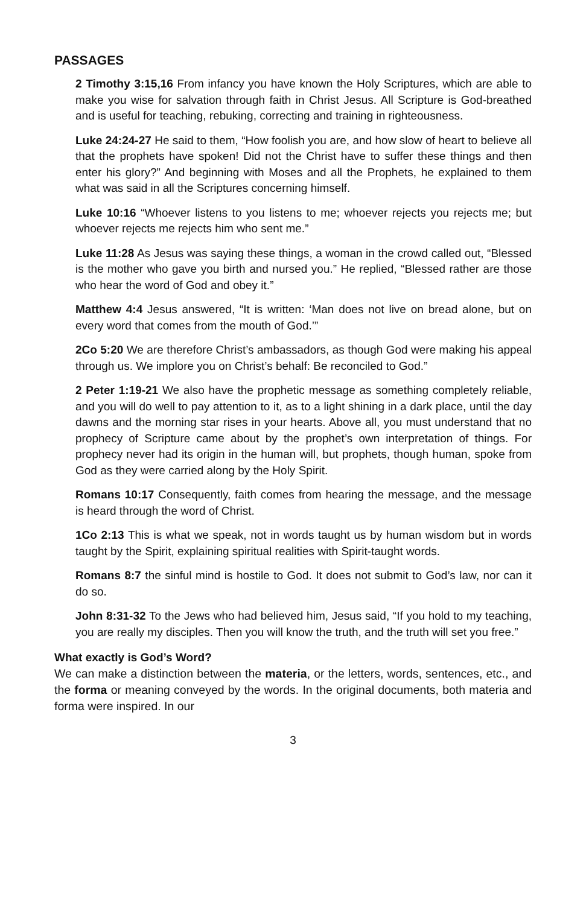PASSAGES
2 Timothy 3:15,16 From infancy you have known the Holy Scriptures, which are able to make you wise for salvation through faith in Christ Jesus. All Scripture is God-breathed and is useful for teaching, rebuking, correcting and training in righteousness.
Luke 24:24-27 He said to them, “How foolish you are, and how slow of heart to believe all that the prophets have spoken! Did not the Christ have to suffer these things and then enter his glory?” And beginning with Moses and all the Prophets, he explained to them what was said in all the Scriptures concerning himself.
Luke 10:16 “Whoever listens to you listens to me; whoever rejects you rejects me; but whoever rejects me rejects him who sent me.”
Luke 11:28 As Jesus was saying these things, a woman in the crowd called out, “Blessed is the mother who gave you birth and nursed you.” He replied, “Blessed rather are those who hear the word of God and obey it.”
Matthew 4:4 Jesus answered, “It is written: ‘Man does not live on bread alone, but on every word that comes from the mouth of God.’”
2Co 5:20 We are therefore Christ’s ambassadors, as though God were making his appeal through us. We implore you on Christ’s behalf: Be reconciled to God.”
2 Peter 1:19-21 We also have the prophetic message as something completely reliable, and you will do well to pay attention to it, as to a light shining in a dark place, until the day dawns and the morning star rises in your hearts. Above all, you must understand that no prophecy of Scripture came about by the prophet’s own interpretation of things. For prophecy never had its origin in the human will, but prophets, though human, spoke from God as they were carried along by the Holy Spirit.
Romans 10:17 Consequently, faith comes from hearing the message, and the message is heard through the word of Christ.
1Co 2:13 This is what we speak, not in words taught us by human wisdom but in words taught by the Spirit, explaining spiritual realities with Spirit-taught words.
Romans 8:7 the sinful mind is hostile to God. It does not submit to God’s law, nor can it do so.
John 8:31-32 To the Jews who had believed him, Jesus said, “If you hold to my teaching, you are really my disciples. Then you will know the truth, and the truth will set you free.”
What exactly is God’s Word?
We can make a distinction between the materia, or the letters, words, sentences, etc., and the forma or meaning conveyed by the words. In the original documents, both materia and forma were inspired. In our
3